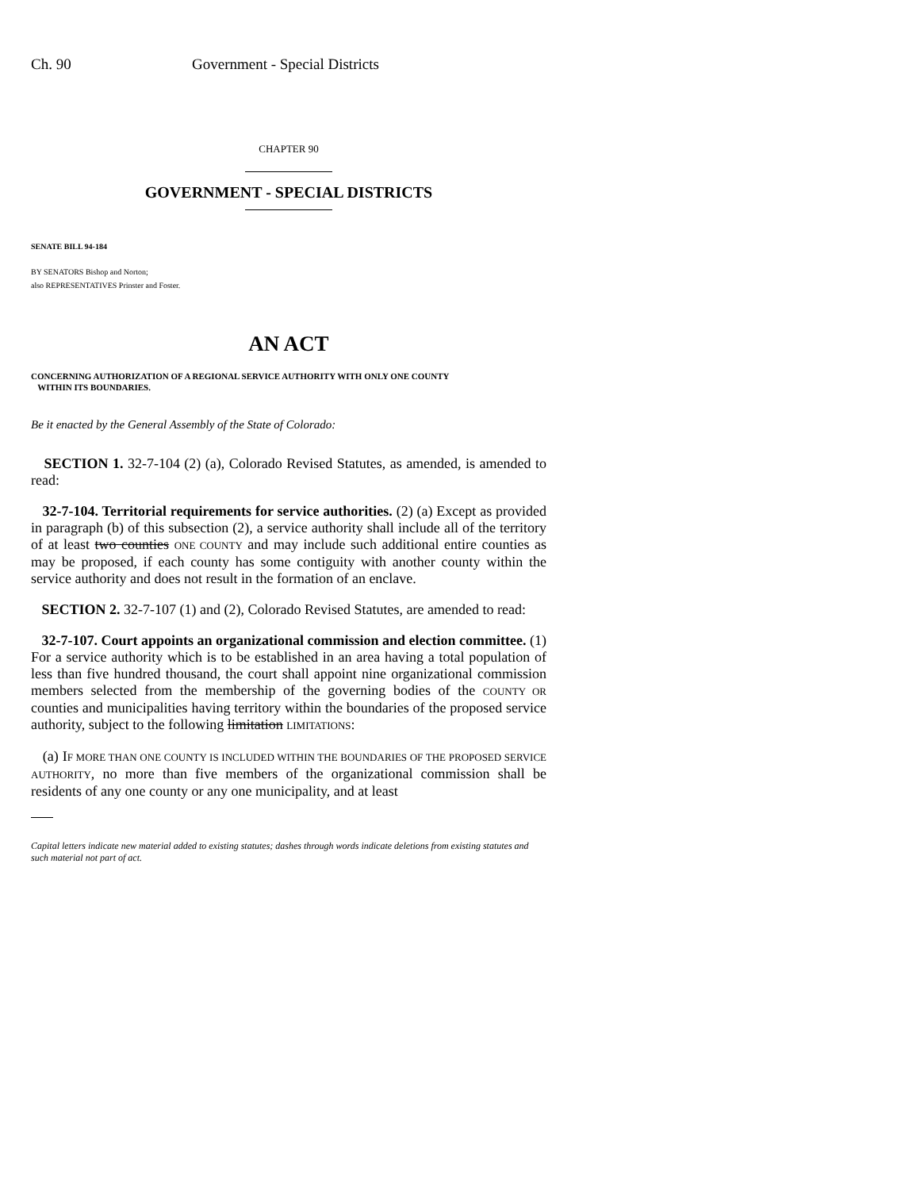Ch. 90 Government - Special Districts
CHAPTER 90
GOVERNMENT - SPECIAL DISTRICTS
SENATE BILL 94-184
BY SENATORS Bishop and Norton;
also REPRESENTATIVES Prinster and Foster.
AN ACT
CONCERNING AUTHORIZATION OF A REGIONAL SERVICE AUTHORITY WITH ONLY ONE COUNTY
WITHIN ITS BOUNDARIES.
Be it enacted by the General Assembly of the State of Colorado:
SECTION 1. 32-7-104 (2) (a), Colorado Revised Statutes, as amended, is amended to read:
32-7-104. Territorial requirements for service authorities. (2) (a) Except as provided in paragraph (b) of this subsection (2), a service authority shall include all of the territory of at least two counties ONE COUNTY and may include such additional entire counties as may be proposed, if each county has some contiguity with another county within the service authority and does not result in the formation of an enclave.
SECTION 2. 32-7-107 (1) and (2), Colorado Revised Statutes, are amended to read:
32-7-107. Court appoints an organizational commission and election committee. (1) For a service authority which is to be established in an area having a total population of less than five hundred thousand, the court shall appoint nine organizational commission members selected from the membership of the governing bodies of the COUNTY OR counties and municipalities having territory within the boundaries of the proposed service authority, subject to the following limitation LIMITATIONS:
(a) IF MORE THAN ONE COUNTY IS INCLUDED WITHIN THE BOUNDARIES OF THE PROPOSED SERVICE AUTHORITY, no more than five members of the organizational commission shall be residents of any one county or any one municipality, and at least
Capital letters indicate new material added to existing statutes; dashes through words indicate deletions from existing statutes and such material not part of act.